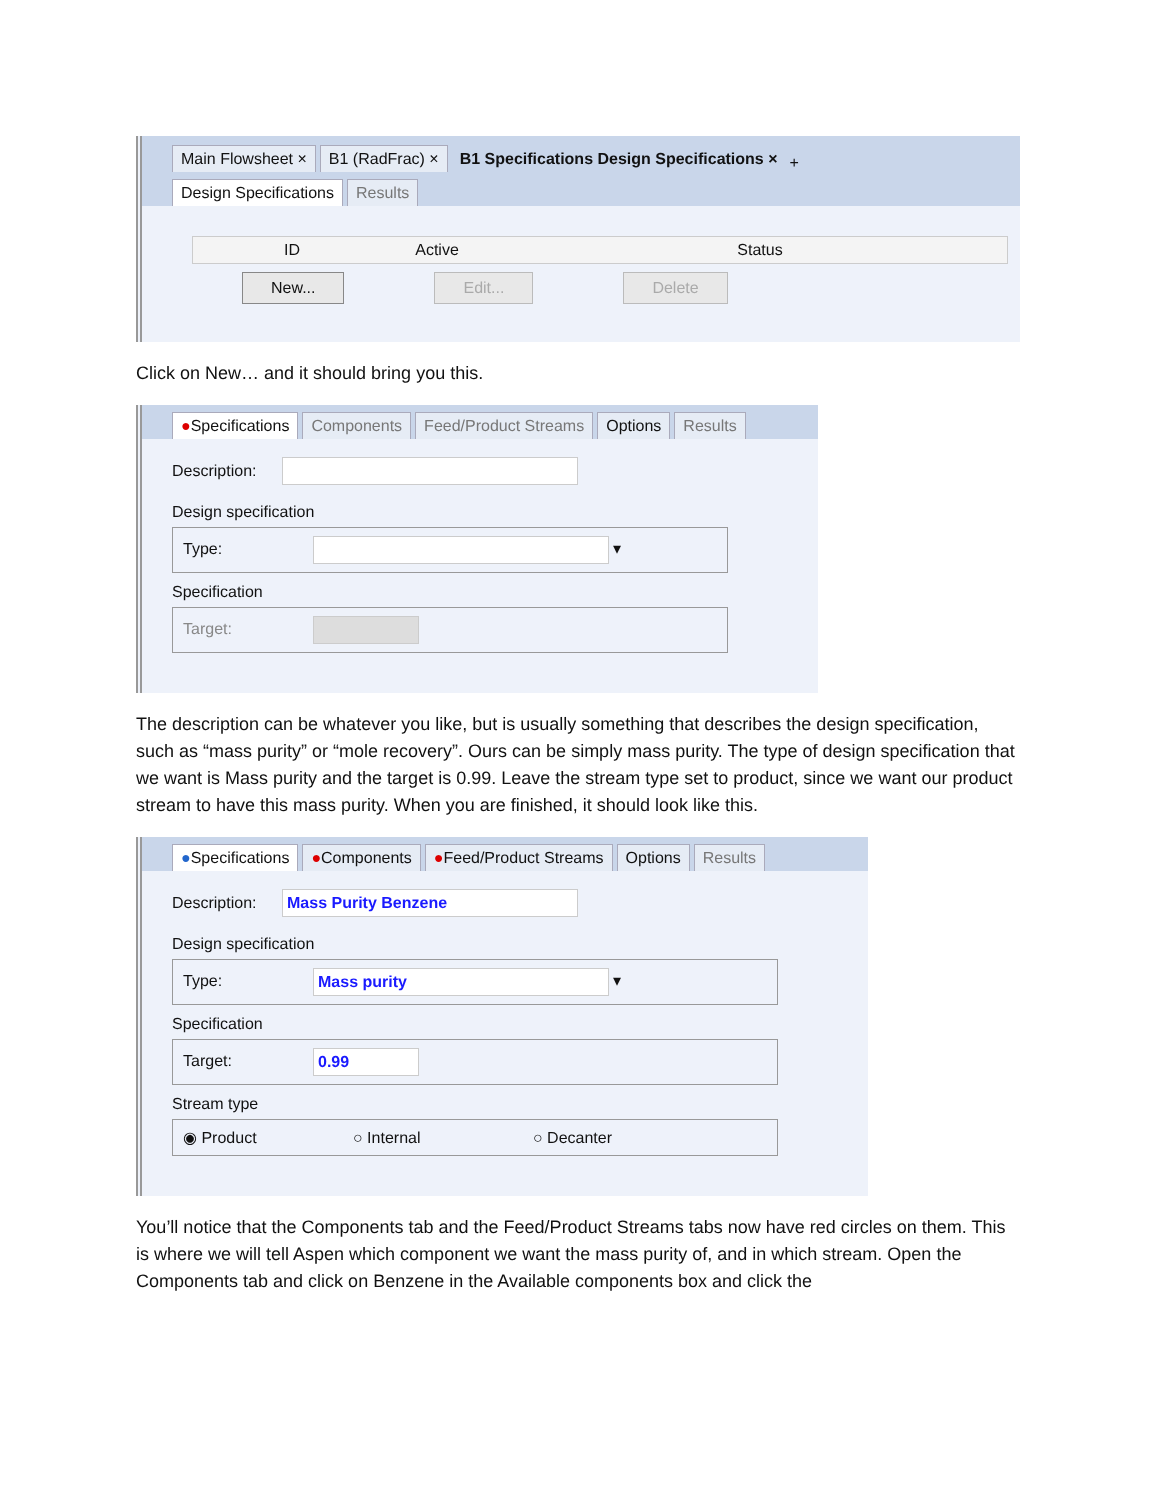Main Flowsheet × B1 (RadFrac) × B1 Specifications Design Specifications × +
Design Specifications Results
ID Active Status
New... Edit... Delete
Click on New… and it should bring you this.
●Specifications Components Feed/Product Streams Options Results
Description:
Design specification
Type: ▾
Specification
Target:
The description can be whatever you like, but is usually something that describes the design specification, such as “mass purity” or “mole recovery”. Ours can be simply mass purity. The type of design specification that we want is Mass purity and the target is 0.99. Leave the stream type set to product, since we want our product stream to have this mass purity. When you are finished, it should look like this.
●Specifications ●Components ●Feed/Product Streams Options Results
Description: Mass Purity Benzene
Design specification
Type: Mass purity ▾
Specification
Target: 0.99
Stream type
◉ Product ○ Internal ○ Decanter
You’ll notice that the Components tab and the Feed/Product Streams tabs now have red circles on them. This is where we will tell Aspen which component we want the mass purity of, and in which stream. Open the Components tab and click on Benzene in the Available components box and click the